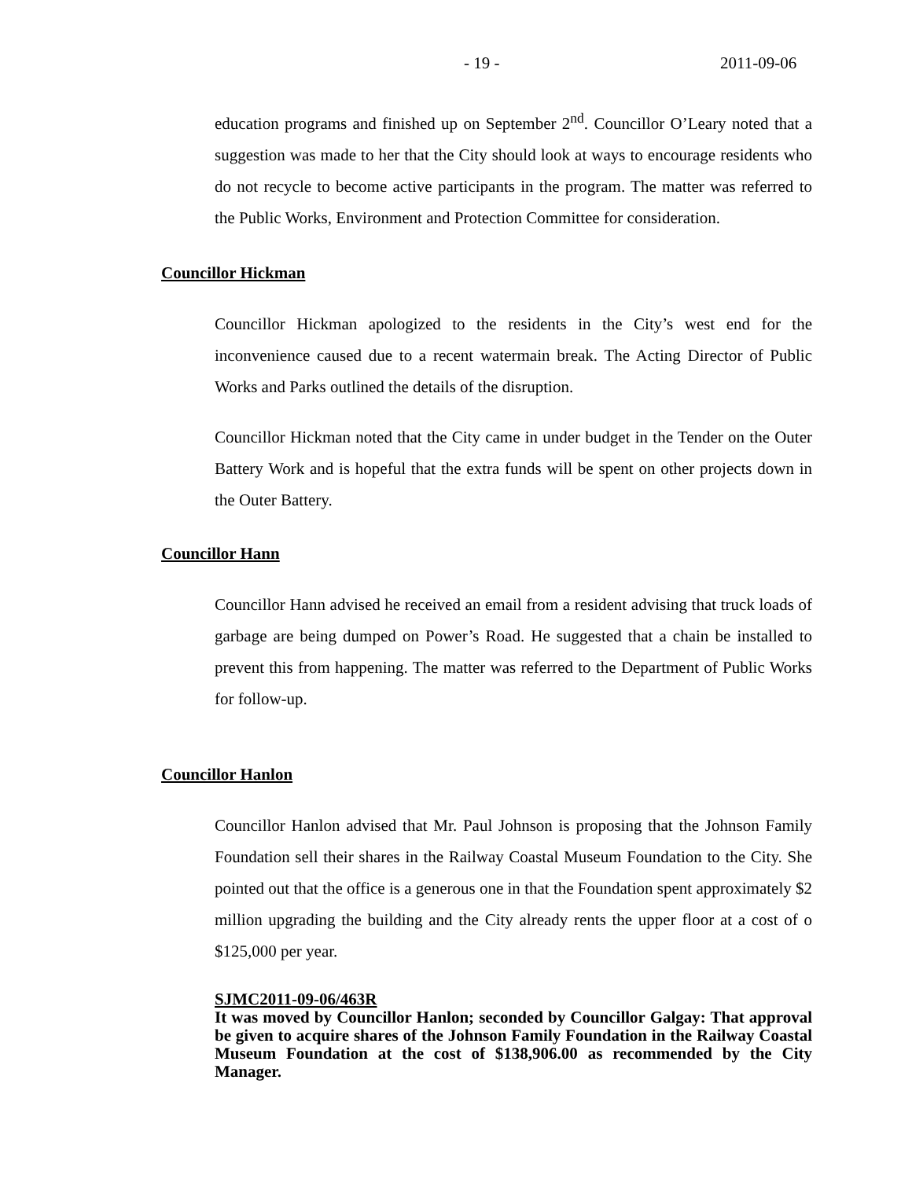- 19 - 2011-09-06
education programs and finished up on September 2<sup>nd</sup>. Councillor O’Leary noted that a suggestion was made to her that the City should look at ways to encourage residents who do not recycle to become active participants in the program. The matter was referred to the Public Works, Environment and Protection Committee for consideration.
Councillor Hickman
Councillor Hickman apologized to the residents in the City’s west end for the inconvenience caused due to a recent watermain break. The Acting Director of Public Works and Parks outlined the details of the disruption.
Councillor Hickman noted that the City came in under budget in the Tender on the Outer Battery Work and is hopeful that the extra funds will be spent on other projects down in the Outer Battery.
Councillor Hann
Councillor Hann advised he received an email from a resident advising that truck loads of garbage are being dumped on Power’s Road. He suggested that a chain be installed to prevent this from happening. The matter was referred to the Department of Public Works for follow-up.
Councillor Hanlon
Councillor Hanlon advised that Mr. Paul Johnson is proposing that the Johnson Family Foundation sell their shares in the Railway Coastal Museum Foundation to the City. She pointed out that the office is a generous one in that the Foundation spent approximately $2 million upgrading the building and the City already rents the upper floor at a cost of o $125,000 per year.
SJMC2011-09-06/463R
It was moved by Councillor Hanlon; seconded by Councillor Galgay: That approval be given to acquire shares of the Johnson Family Foundation in the Railway Coastal Museum Foundation at the cost of $138,906.00 as recommended by the City Manager.